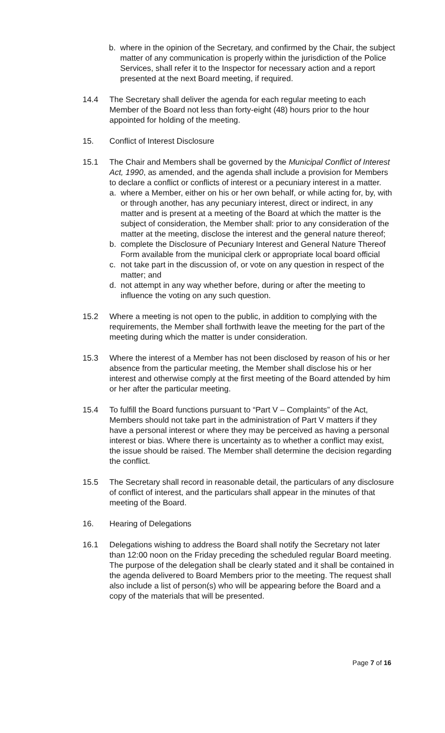b. where in the opinion of the Secretary, and confirmed by the Chair, the subject matter of any communication is properly within the jurisdiction of the Police Services, shall refer it to the Inspector for necessary action and a report presented at the next Board meeting, if required.
14.4 The Secretary shall deliver the agenda for each regular meeting to each Member of the Board not less than forty-eight (48) hours prior to the hour appointed for holding of the meeting.
15. Conflict of Interest Disclosure
15.1 The Chair and Members shall be governed by the Municipal Conflict of Interest Act, 1990, as amended, and the agenda shall include a provision for Members to declare a conflict or conflicts of interest or a pecuniary interest in a matter.
a. where a Member, either on his or her own behalf, or while acting for, by, with or through another, has any pecuniary interest, direct or indirect, in any matter and is present at a meeting of the Board at which the matter is the subject of consideration, the Member shall: prior to any consideration of the matter at the meeting, disclose the interest and the general nature thereof;
b. complete the Disclosure of Pecuniary Interest and General Nature Thereof Form available from the municipal clerk or appropriate local board official
c. not take part in the discussion of, or vote on any question in respect of the matter; and
d. not attempt in any way whether before, during or after the meeting to influence the voting on any such question.
15.2 Where a meeting is not open to the public, in addition to complying with the requirements, the Member shall forthwith leave the meeting for the part of the meeting during which the matter is under consideration.
15.3 Where the interest of a Member has not been disclosed by reason of his or her absence from the particular meeting, the Member shall disclose his or her interest and otherwise comply at the first meeting of the Board attended by him or her after the particular meeting.
15.4 To fulfill the Board functions pursuant to “Part V – Complaints” of the Act, Members should not take part in the administration of Part V matters if they have a personal interest or where they may be perceived as having a personal interest or bias. Where there is uncertainty as to whether a conflict may exist, the issue should be raised. The Member shall determine the decision regarding the conflict.
15.5 The Secretary shall record in reasonable detail, the particulars of any disclosure of conflict of interest, and the particulars shall appear in the minutes of that meeting of the Board.
16. Hearing of Delegations
16.1 Delegations wishing to address the Board shall notify the Secretary not later than 12:00 noon on the Friday preceding the scheduled regular Board meeting. The purpose of the delegation shall be clearly stated and it shall be contained in the agenda delivered to Board Members prior to the meeting. The request shall also include a list of person(s) who will be appearing before the Board and a copy of the materials that will be presented.
Page 7 of 16